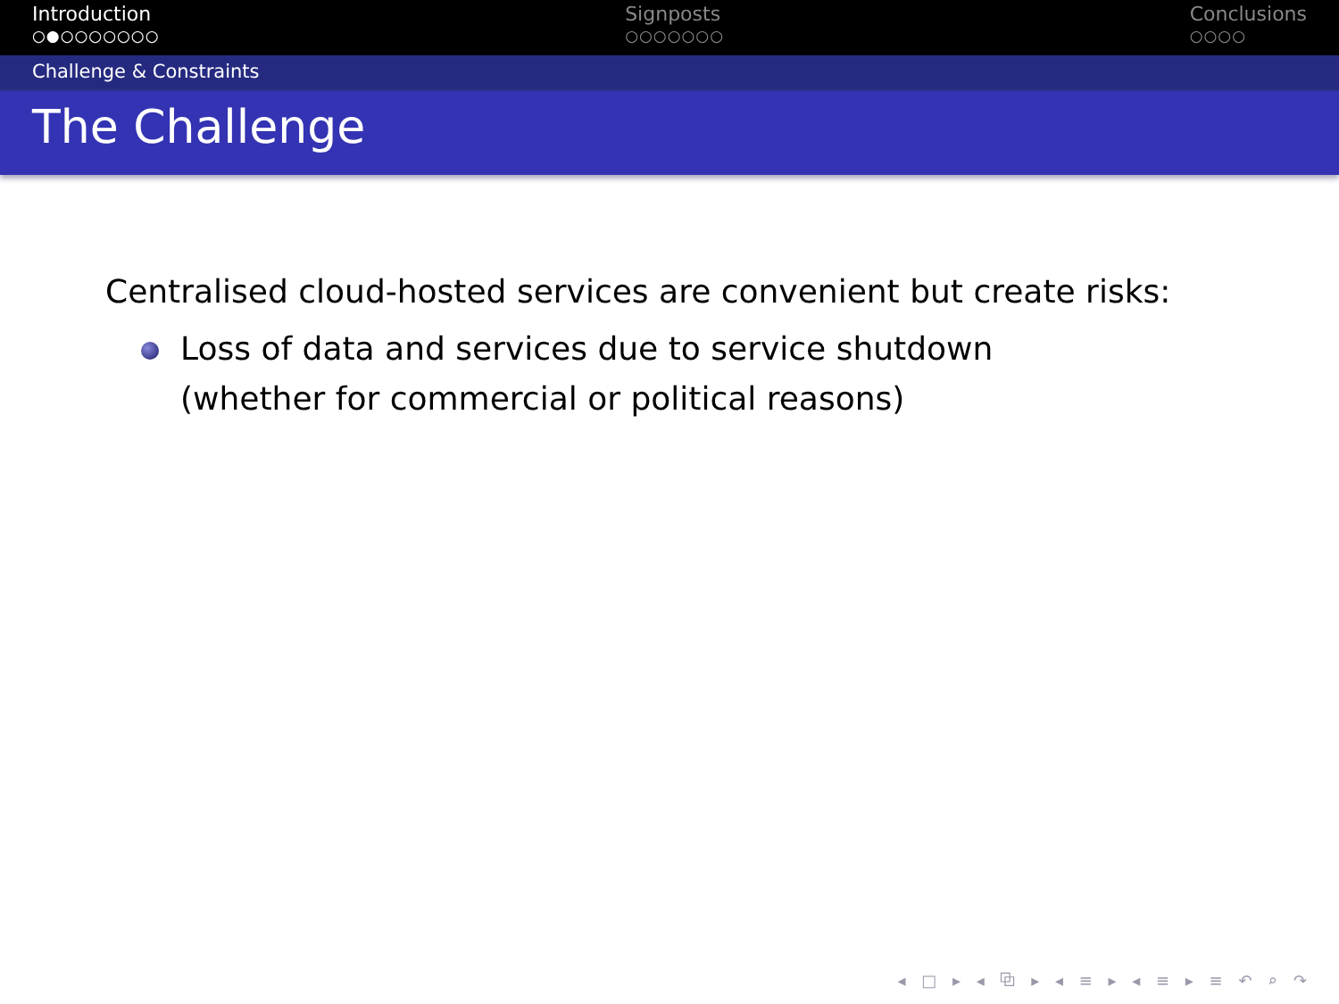Introduction
○●○○○○○○○
Signposts
○○○○○○○
Conclusions
○○○○
Challenge & Constraints
The Challenge
Centralised cloud-hosted services are convenient but create risks:
Loss of data and services due to service shutdown
(whether for commercial or political reasons)
◂ □ ▸ ◂ ⧉ ▸ ◂ ≡ ▸ ◂ ≡ ▸ ≡ ↶ ⌕ ↷